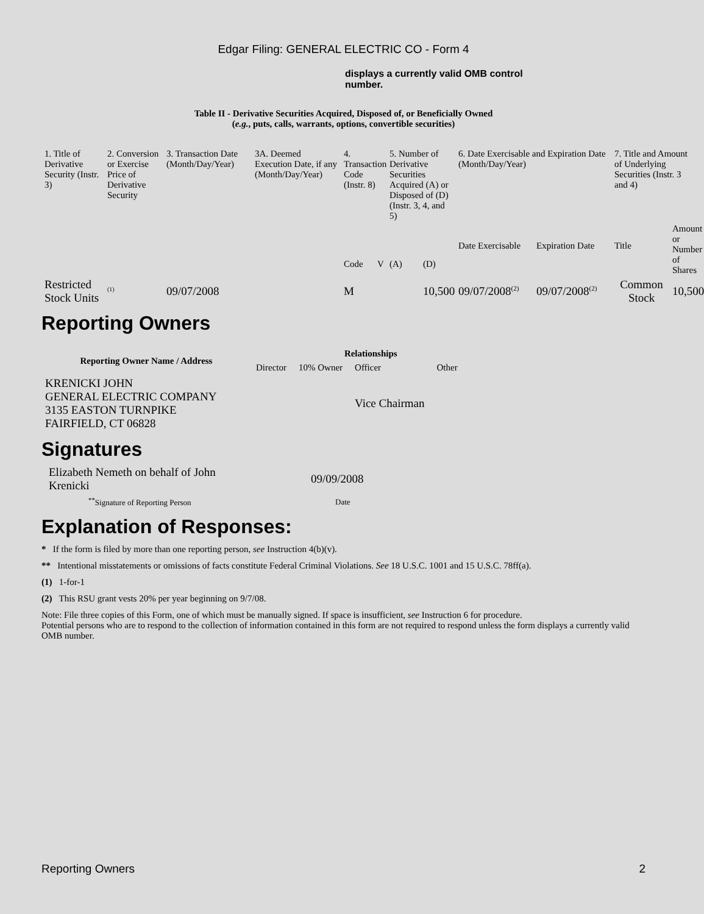Edgar Filing: GENERAL ELECTRIC CO - Form 4
displays a currently valid OMB control number.
Table II - Derivative Securities Acquired, Disposed of, or Beneficially Owned
(e.g., puts, calls, warrants, options, convertible securities)
| 1. Title of Derivative Security (Instr. 3) | 2. Conversion or Exercise Price of Derivative Security | 3. Transaction Date (Month/Day/Year) | 3A. Deemed Execution Date, if any (Month/Day/Year) | 4. Transaction Code (Instr. 8) | | 5. Number of Derivative Securities Acquired (A) or Disposed of (D) (Instr. 3, 4, and 5) | | 6. Date Exercisable and Expiration Date (Month/Day/Year) | | 7. Title and Amount of Underlying Securities (Instr. 3 and 4) | |
| --- | --- | --- | --- | --- | --- | --- | --- | --- | --- | --- | --- |
| | | | | Code | V | (A) | (D) | Date Exercisable | Expiration Date | Title | Amount or Number of Shares |
| Restricted Stock Units | <sup>(1)</sup> | 09/07/2008 | | M | | | 10,500 | 09/07/2008<sup>(2)</sup> | 09/07/2008<sup>(2)</sup> | Common Stock | 10,500 |
Reporting Owners
| Reporting Owner Name / Address | Relationships | | | |
| --- | --- | --- | --- | --- |
| | Director | 10% Owner | Officer | Other |
| KRENICKI JOHN GENERAL ELECTRIC COMPANY 3135 EASTON TURNPIKE FAIRFIELD, CT 06828 | | | Vice Chairman | |
Signatures
| Elizabeth Nemeth on behalf of John Krenicki | 09/09/2008 |
| <sup>**</sup> Signature of Reporting Person | Date |
Explanation of Responses:
* If the form is filed by more than one reporting person, see Instruction 4(b)(v).
** Intentional misstatements or omissions of facts constitute Federal Criminal Violations. See 18 U.S.C. 1001 and 15 U.S.C. 78ff(a).
(1) 1-for-1
(2) This RSU grant vests 20% per year beginning on 9/7/08.
Note: File three copies of this Form, one of which must be manually signed. If space is insufficient, see Instruction 6 for procedure.
Potential persons who are to respond to the collection of information contained in this form are not required to respond unless the form displays a currently valid OMB number.
Reporting Owners 2